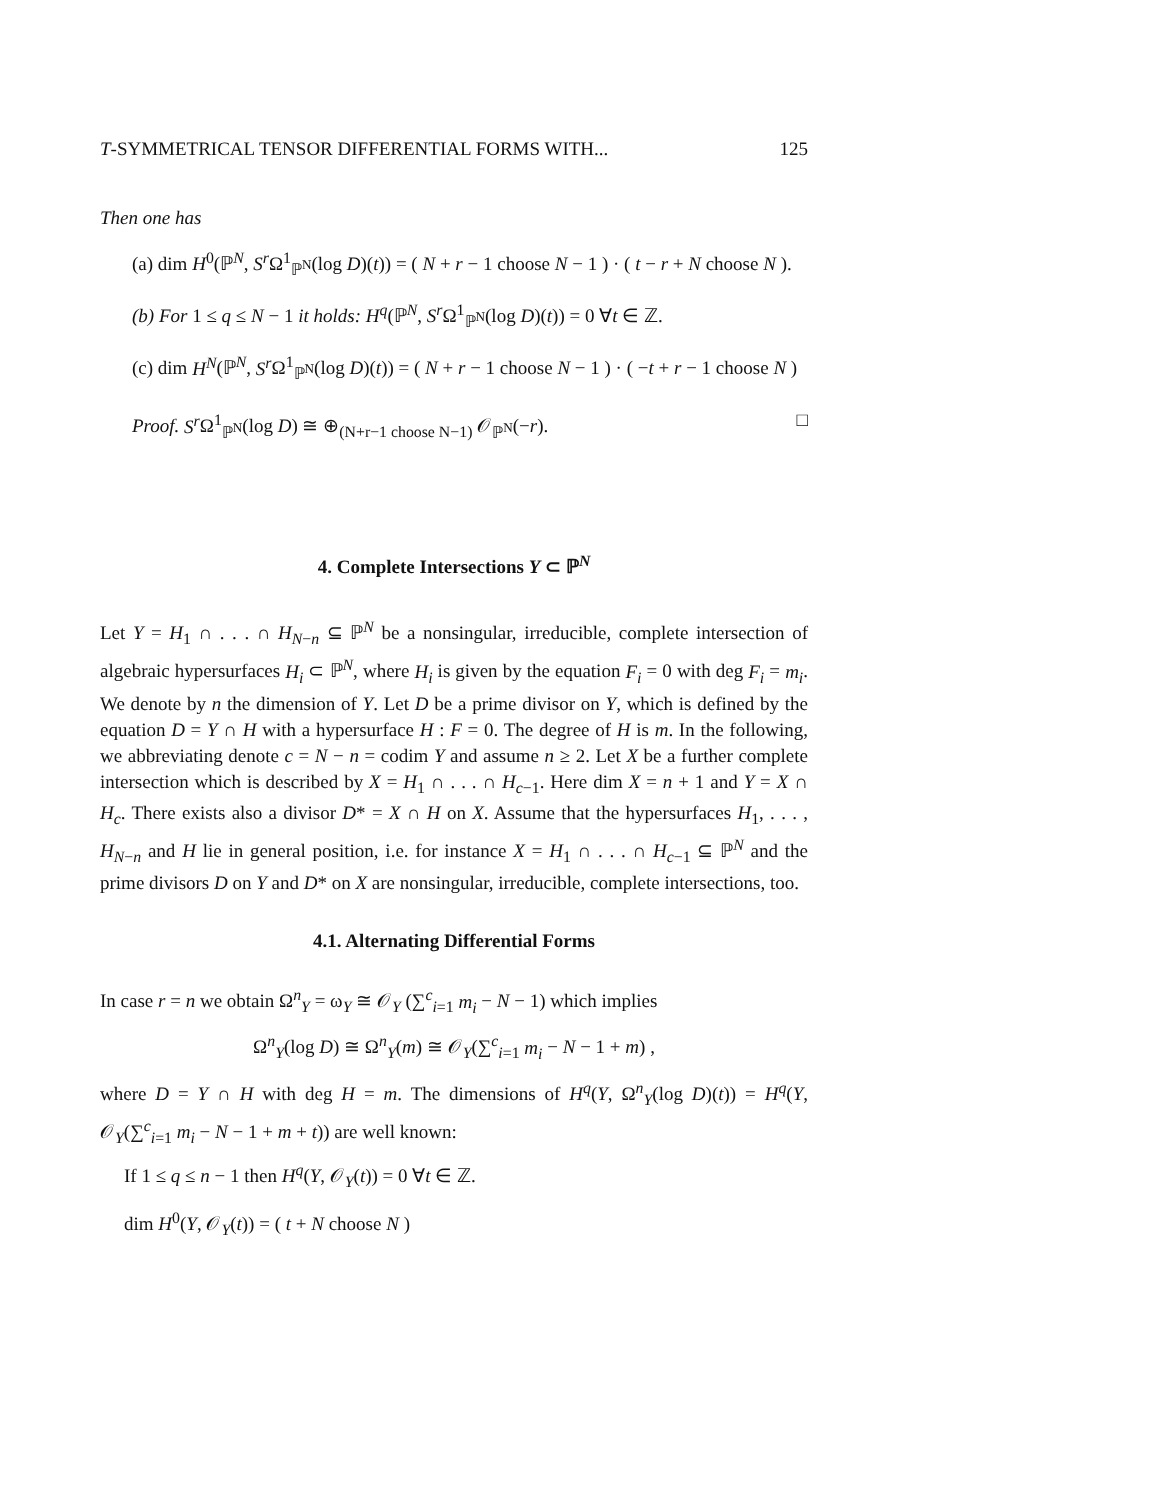T-SYMMETRICAL TENSOR DIFFERENTIAL FORMS WITH... 125
Then one has
(a) dim H<sup>0</sup>(ℙ<sup>N</sup>, S<sup>r</sup> Ω<sup>1</sup><sub>ℙ<sup>N</sup></sub>(log D)(t)) = ( N + r − 1 choose N − 1 ) · ( t − r + N choose N ).
(b) For 1 ≤ q ≤ N − 1 it holds: H<sup>q</sup>(ℙ<sup>N</sup>, S<sup>r</sup> Ω<sup>1</sup><sub>ℙ<sup>N</sup></sub>(log D)(t)) = 0 ∀t ∈ ℤ.
(c) dim H<sup>N</sup>(ℙ<sup>N</sup>, S<sup>r</sup> Ω<sup>1</sup><sub>ℙ<sup>N</sup></sub>(log D)(t)) = ( N + r − 1 choose N − 1 ) · ( −t + r − 1 choose N )
Proof. S<sup>r</sup> Ω<sup>1</sup><sub>ℙ<sup>N</sup></sub>(log D) ≅ ⊕<sub>(N+r−1 choose N−1)</sub> 𝒪<sub>ℙ<sup>N</sup></sub>(−r). □
4. Complete Intersections Y ⊂ ℙ<sup>N</sup>
Let Y = H<sub>1</sub> ∩ . . . ∩ H<sub>N−n</sub> ⊆ ℙ<sup>N</sup> be a nonsingular, irreducible, complete intersection of algebraic hypersurfaces H<sub>i</sub> ⊂ ℙ<sup>N</sup>, where H<sub>i</sub> is given by the equation F<sub>i</sub> = 0 with deg F<sub>i</sub> = m<sub>i</sub>. We denote by n the dimension of Y. Let D be a prime divisor on Y, which is defined by the equation D = Y ∩ H with a hypersurface H : F = 0. The degree of H is m. In the following, we abbreviating denote c = N − n = codim Y and assume n ≥ 2. Let X be a further complete intersection which is described by X = H<sub>1</sub> ∩ . . . ∩ H<sub>c−1</sub>. Here dim X = n + 1 and Y = X ∩ H<sub>c</sub>. There exists also a divisor D* = X ∩ H on X. Assume that the hypersurfaces H<sub>1</sub>, . . . , H<sub>N−n</sub> and H lie in general position, i.e. for instance X = H<sub>1</sub> ∩ . . . ∩ H<sub>c−1</sub> ⊆ ℙ<sup>N</sup> and the prime divisors D on Y and D* on X are nonsingular, irreducible, complete intersections, too.
4.1. Alternating Differential Forms
In case r = n we obtain Ω<sup>n</sup><sub>Y</sub> = ω<sub>Y</sub> ≅ 𝒪<sub>Y</sub> (∑<sup>c</sup><sub>i=1</sub> m<sub>i</sub> − N − 1) which implies
Ω<sup>n</sup><sub>Y</sub>(log D) ≅ Ω<sup>n</sup><sub>Y</sub>(m) ≅ 𝒪<sub>Y</sub>(∑<sup>c</sup><sub>i=1</sub> m<sub>i</sub> − N − 1 + m) ,
where D = Y ∩ H with deg H = m. The dimensions of H<sup>q</sup>(Y, Ω<sup>n</sup><sub>Y</sub>(log D)(t)) = H<sup>q</sup>(Y, 𝒪<sub>Y</sub>(∑<sup>c</sup><sub>i=1</sub> m<sub>i</sub> − N − 1 + m + t)) are well known:
If 1 ≤ q ≤ n − 1 then H<sup>q</sup>(Y, 𝒪<sub>Y</sub>(t)) = 0 ∀t ∈ ℤ.
dim H<sup>0</sup>(Y, 𝒪<sub>Y</sub>(t)) = ( t + N choose N )